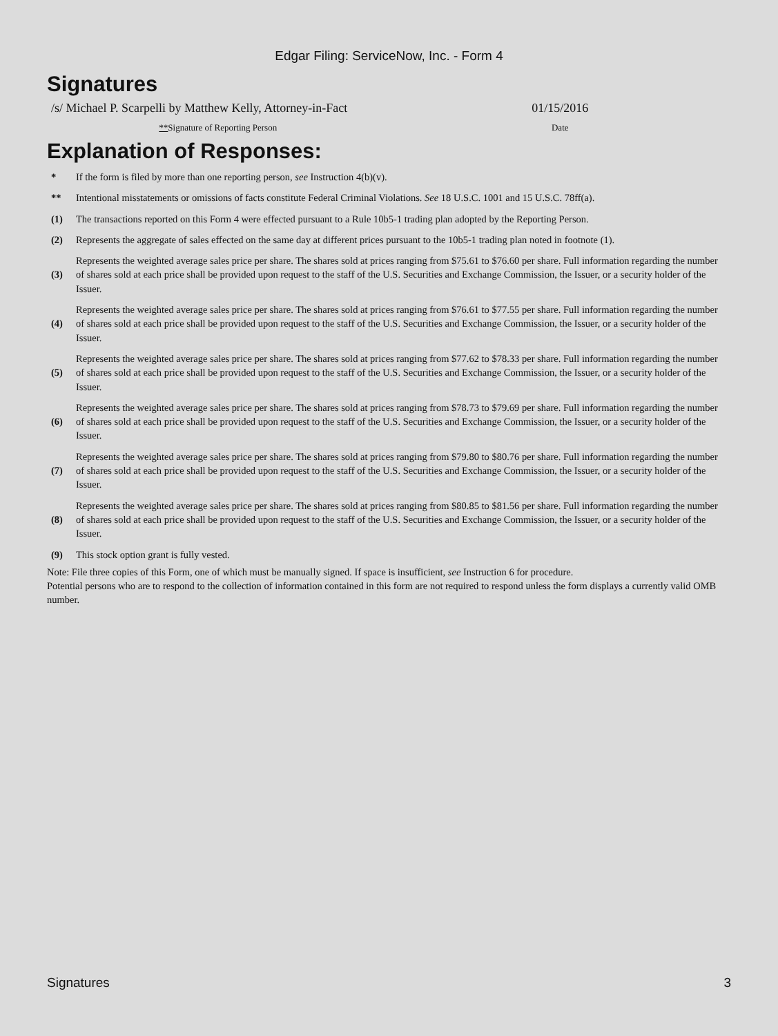Edgar Filing: ServiceNow, Inc. - Form 4
Signatures
| /s/ Michael P. Scarpelli by Matthew Kelly, Attorney-in-Fact | 01/15/2016 |
| ** Signature of Reporting Person | Date |
Explanation of Responses:
| * | If the form is filed by more than one reporting person, see Instruction 4(b)(v). |
| ** | Intentional misstatements or omissions of facts constitute Federal Criminal Violations. See 18 U.S.C. 1001 and 15 U.S.C. 78ff(a). |
| (1) | The transactions reported on this Form 4 were effected pursuant to a Rule 10b5-1 trading plan adopted by the Reporting Person. |
| (2) | Represents the aggregate of sales effected on the same day at different prices pursuant to the 10b5-1 trading plan noted in footnote (1). |
| (3) | Represents the weighted average sales price per share. The shares sold at prices ranging from $75.61 to $76.60 per share. Full information regarding the number of shares sold at each price shall be provided upon request to the staff of the U.S. Securities and Exchange Commission, the Issuer, or a security holder of the Issuer. |
| (4) | Represents the weighted average sales price per share. The shares sold at prices ranging from $76.61 to $77.55 per share. Full information regarding the number of shares sold at each price shall be provided upon request to the staff of the U.S. Securities and Exchange Commission, the Issuer, or a security holder of the Issuer. |
| (5) | Represents the weighted average sales price per share. The shares sold at prices ranging from $77.62 to $78.33 per share. Full information regarding the number of shares sold at each price shall be provided upon request to the staff of the U.S. Securities and Exchange Commission, the Issuer, or a security holder of the Issuer. |
| (6) | Represents the weighted average sales price per share. The shares sold at prices ranging from $78.73 to $79.69 per share. Full information regarding the number of shares sold at each price shall be provided upon request to the staff of the U.S. Securities and Exchange Commission, the Issuer, or a security holder of the Issuer. |
| (7) | Represents the weighted average sales price per share. The shares sold at prices ranging from $79.80 to $80.76 per share. Full information regarding the number of shares sold at each price shall be provided upon request to the staff of the U.S. Securities and Exchange Commission, the Issuer, or a security holder of the Issuer. |
| (8) | Represents the weighted average sales price per share. The shares sold at prices ranging from $80.85 to $81.56 per share. Full information regarding the number of shares sold at each price shall be provided upon request to the staff of the U.S. Securities and Exchange Commission, the Issuer, or a security holder of the Issuer. |
| (9) | This stock option grant is fully vested. |
Note: File three copies of this Form, one of which must be manually signed. If space is insufficient, see Instruction 6 for procedure.
Potential persons who are to respond to the collection of information contained in this form are not required to respond unless the form displays a currently valid OMB number.
Signatures 3